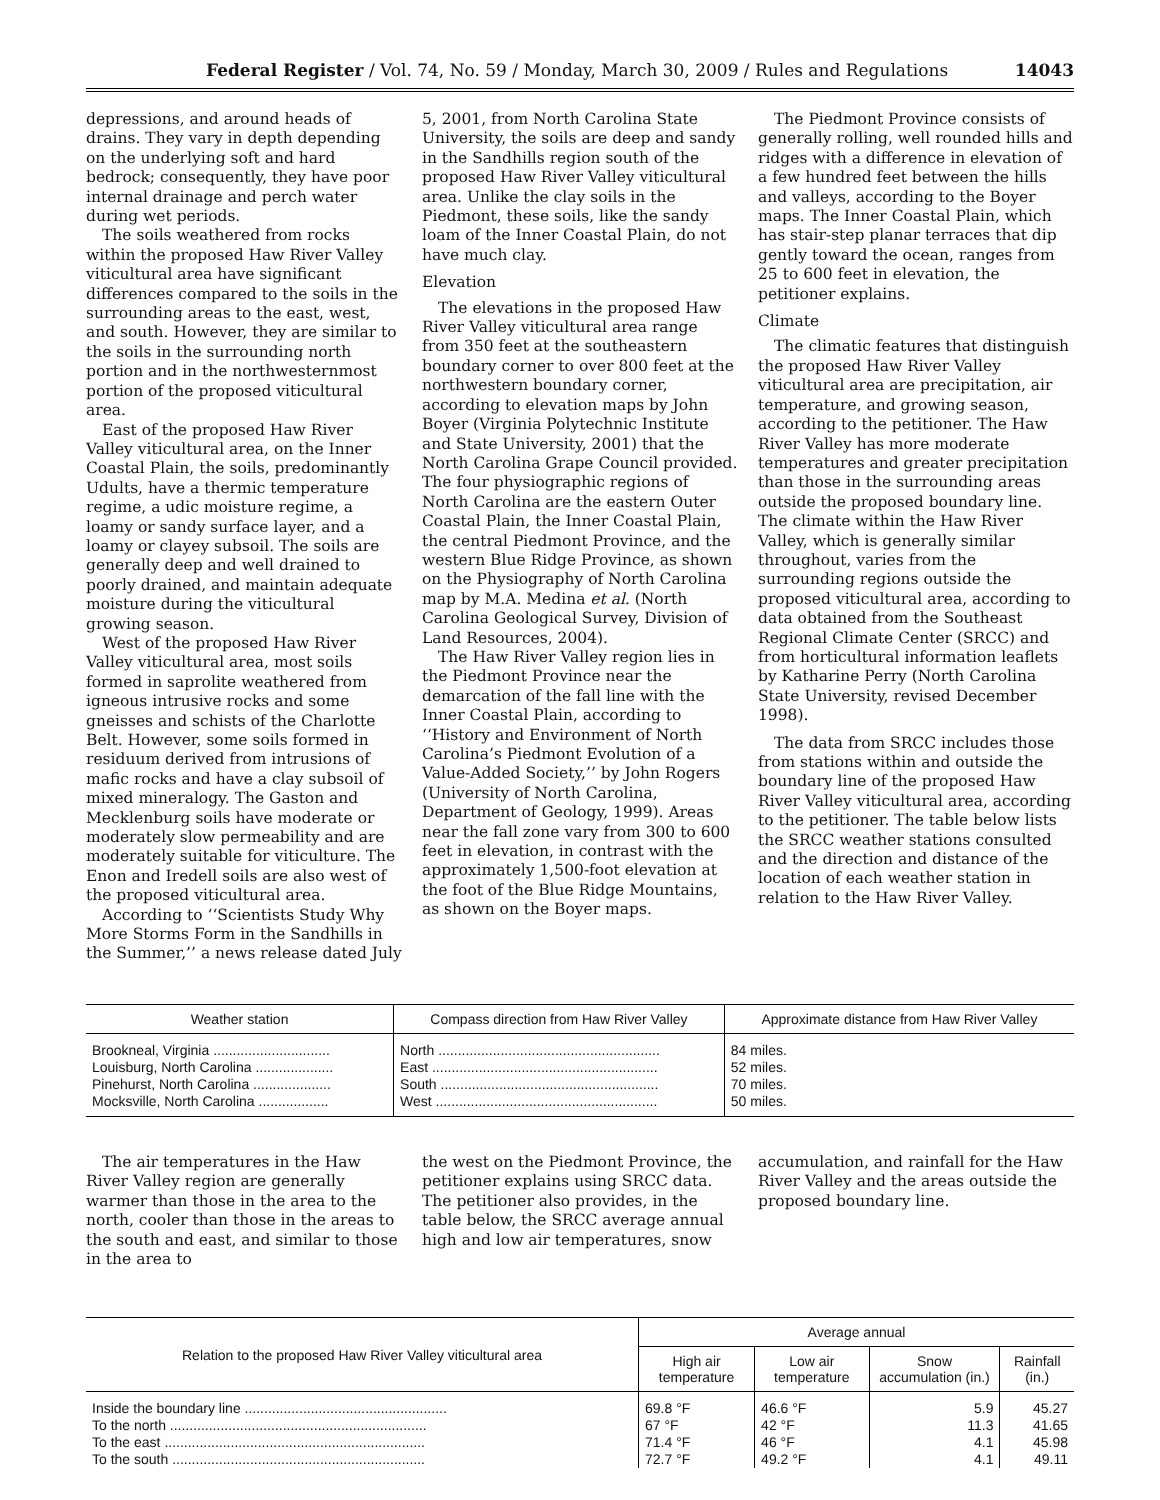Federal Register / Vol. 74, No. 59 / Monday, March 30, 2009 / Rules and Regulations 14043
depressions, and around heads of drains. They vary in depth depending on the underlying soft and hard bedrock; consequently, they have poor internal drainage and perch water during wet periods.
The soils weathered from rocks within the proposed Haw River Valley viticultural area have significant differences compared to the soils in the surrounding areas to the east, west, and south. However, they are similar to the soils in the surrounding north portion and in the northwesternmost portion of the proposed viticultural area.
East of the proposed Haw River Valley viticultural area, on the Inner Coastal Plain, the soils, predominantly Udults, have a thermic temperature regime, a udic moisture regime, a loamy or sandy surface layer, and a loamy or clayey subsoil. The soils are generally deep and well drained to poorly drained, and maintain adequate moisture during the viticultural growing season.
West of the proposed Haw River Valley viticultural area, most soils formed in saprolite weathered from igneous intrusive rocks and some gneisses and schists of the Charlotte Belt. However, some soils formed in residuum derived from intrusions of mafic rocks and have a clay subsoil of mixed mineralogy. The Gaston and Mecklenburg soils have moderate or moderately slow permeability and are moderately suitable for viticulture. The Enon and Iredell soils are also west of the proposed viticultural area.
According to ‘‘Scientists Study Why More Storms Form in the Sandhills in the Summer,’’ a news release dated July
5, 2001, from North Carolina State University, the soils are deep and sandy in the Sandhills region south of the proposed Haw River Valley viticultural area. Unlike the clay soils in the Piedmont, these soils, like the sandy loam of the Inner Coastal Plain, do not have much clay.
Elevation
The elevations in the proposed Haw River Valley viticultural area range from 350 feet at the southeastern boundary corner to over 800 feet at the northwestern boundary corner, according to elevation maps by John Boyer (Virginia Polytechnic Institute and State University, 2001) that the North Carolina Grape Council provided. The four physiographic regions of North Carolina are the eastern Outer Coastal Plain, the Inner Coastal Plain, the central Piedmont Province, and the western Blue Ridge Province, as shown on the Physiography of North Carolina map by M.A. Medina et al. (North Carolina Geological Survey, Division of Land Resources, 2004).
The Haw River Valley region lies in the Piedmont Province near the demarcation of the fall line with the Inner Coastal Plain, according to ‘‘History and Environment of North Carolina’s Piedmont Evolution of a Value-Added Society,’’ by John Rogers (University of North Carolina, Department of Geology, 1999). Areas near the fall zone vary from 300 to 600 feet in elevation, in contrast with the approximately 1,500-foot elevation at the foot of the Blue Ridge Mountains, as shown on the Boyer maps.
The Piedmont Province consists of generally rolling, well rounded hills and ridges with a difference in elevation of a few hundred feet between the hills and valleys, according to the Boyer maps. The Inner Coastal Plain, which has stair-step planar terraces that dip gently toward the ocean, ranges from 25 to 600 feet in elevation, the petitioner explains.
Climate
The climatic features that distinguish the proposed Haw River Valley viticultural area are precipitation, air temperature, and growing season, according to the petitioner. The Haw River Valley has more moderate temperatures and greater precipitation than those in the surrounding areas outside the proposed boundary line. The climate within the Haw River Valley, which is generally similar throughout, varies from the surrounding regions outside the proposed viticultural area, according to data obtained from the Southeast Regional Climate Center (SRCC) and from horticultural information leaflets by Katharine Perry (North Carolina State University, revised December 1998).
The data from SRCC includes those from stations within and outside the boundary line of the proposed Haw River Valley viticultural area, according to the petitioner. The table below lists the SRCC weather stations consulted and the direction and distance of the location of each weather station in relation to the Haw River Valley.
| Weather station | Compass direction from Haw River Valley | Approximate distance from Haw River Valley |
| --- | --- | --- |
| Brookneal, Virginia .............................. | North ......................................................... | 84 miles. |
| Louisburg, North Carolina .................... | East .......................................................... | 52 miles. |
| Pinehurst, North Carolina .................... | South ........................................................ | 70 miles. |
| Mocksville, North Carolina .................. | West ......................................................... | 50 miles. |
The air temperatures in the Haw River Valley region are generally warmer than those in the area to the north, cooler than those in the areas to the south and east, and similar to those in the area to
the west on the Piedmont Province, the petitioner explains using SRCC data. The petitioner also provides, in the table below, the SRCC average annual high and low air temperatures, snow
accumulation, and rainfall for the Haw River Valley and the areas outside the proposed boundary line.
| Relation to the proposed Haw River Valley viticultural area | Average annual | | | |
| --- | --- | --- | --- | --- |
| | High air temperature | Low air temperature | Snow accumulation (in.) | Rainfall (in.) |
| Inside the boundary line .................................................... | 69.8 °F | 46.6 °F | 5.9 | 45.27 |
| To the north .................................................................. | 67 °F | 42 °F | 11.3 | 41.65 |
| To the east ................................................................... | 71.4 °F | 46 °F | 4.1 | 45.98 |
| To the south ................................................................. | 72.7 °F | 49.2 °F | 4.1 | 49.11 |